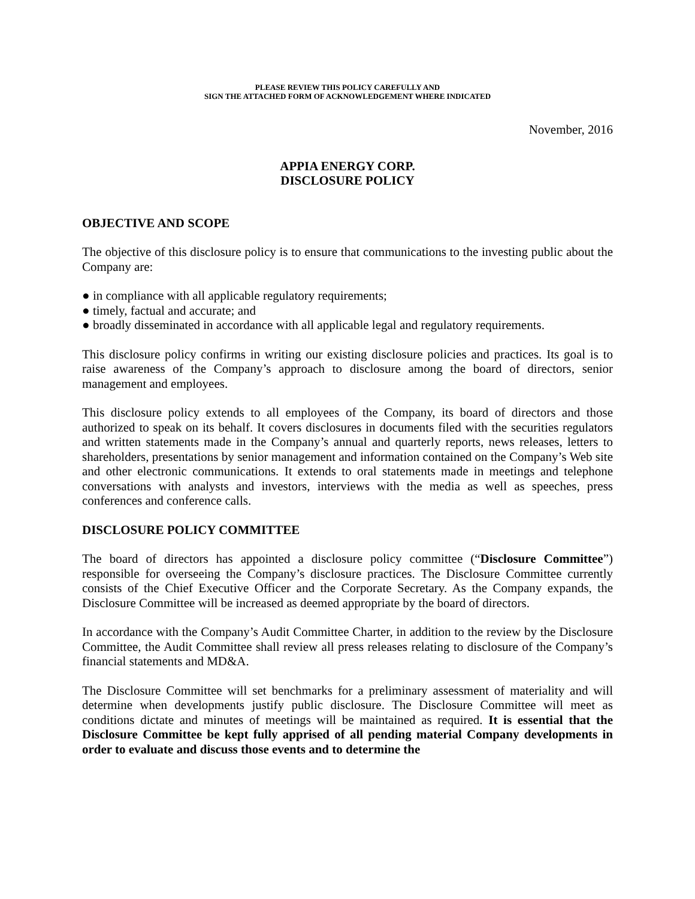PLEASE REVIEW THIS POLICY CAREFULLY AND
SIGN THE ATTACHED FORM OF ACKNOWLEDGEMENT WHERE INDICATED
November, 2016
APPIA ENERGY CORP.
DISCLOSURE POLICY
OBJECTIVE AND SCOPE
The objective of this disclosure policy is to ensure that communications to the investing public about the Company are:
● in compliance with all applicable regulatory requirements;
● timely, factual and accurate; and
● broadly disseminated in accordance with all applicable legal and regulatory requirements.
This disclosure policy confirms in writing our existing disclosure policies and practices. Its goal is to raise awareness of the Company’s approach to disclosure among the board of directors, senior management and employees.
This disclosure policy extends to all employees of the Company, its board of directors and those authorized to speak on its behalf. It covers disclosures in documents filed with the securities regulators and written statements made in the Company’s annual and quarterly reports, news releases, letters to shareholders, presentations by senior management and information contained on the Company’s Web site and other electronic communications. It extends to oral statements made in meetings and telephone conversations with analysts and investors, interviews with the media as well as speeches, press conferences and conference calls.
DISCLOSURE POLICY COMMITTEE
The board of directors has appointed a disclosure policy committee (“Disclosure Committee”) responsible for overseeing the Company’s disclosure practices. The Disclosure Committee currently consists of the Chief Executive Officer and the Corporate Secretary. As the Company expands, the Disclosure Committee will be increased as deemed appropriate by the board of directors.
In accordance with the Company’s Audit Committee Charter, in addition to the review by the Disclosure Committee, the Audit Committee shall review all press releases relating to disclosure of the Company’s financial statements and MD&A.
The Disclosure Committee will set benchmarks for a preliminary assessment of materiality and will determine when developments justify public disclosure. The Disclosure Committee will meet as conditions dictate and minutes of meetings will be maintained as required. It is essential that the Disclosure Committee be kept fully apprised of all pending material Company developments in order to evaluate and discuss those events and to determine the